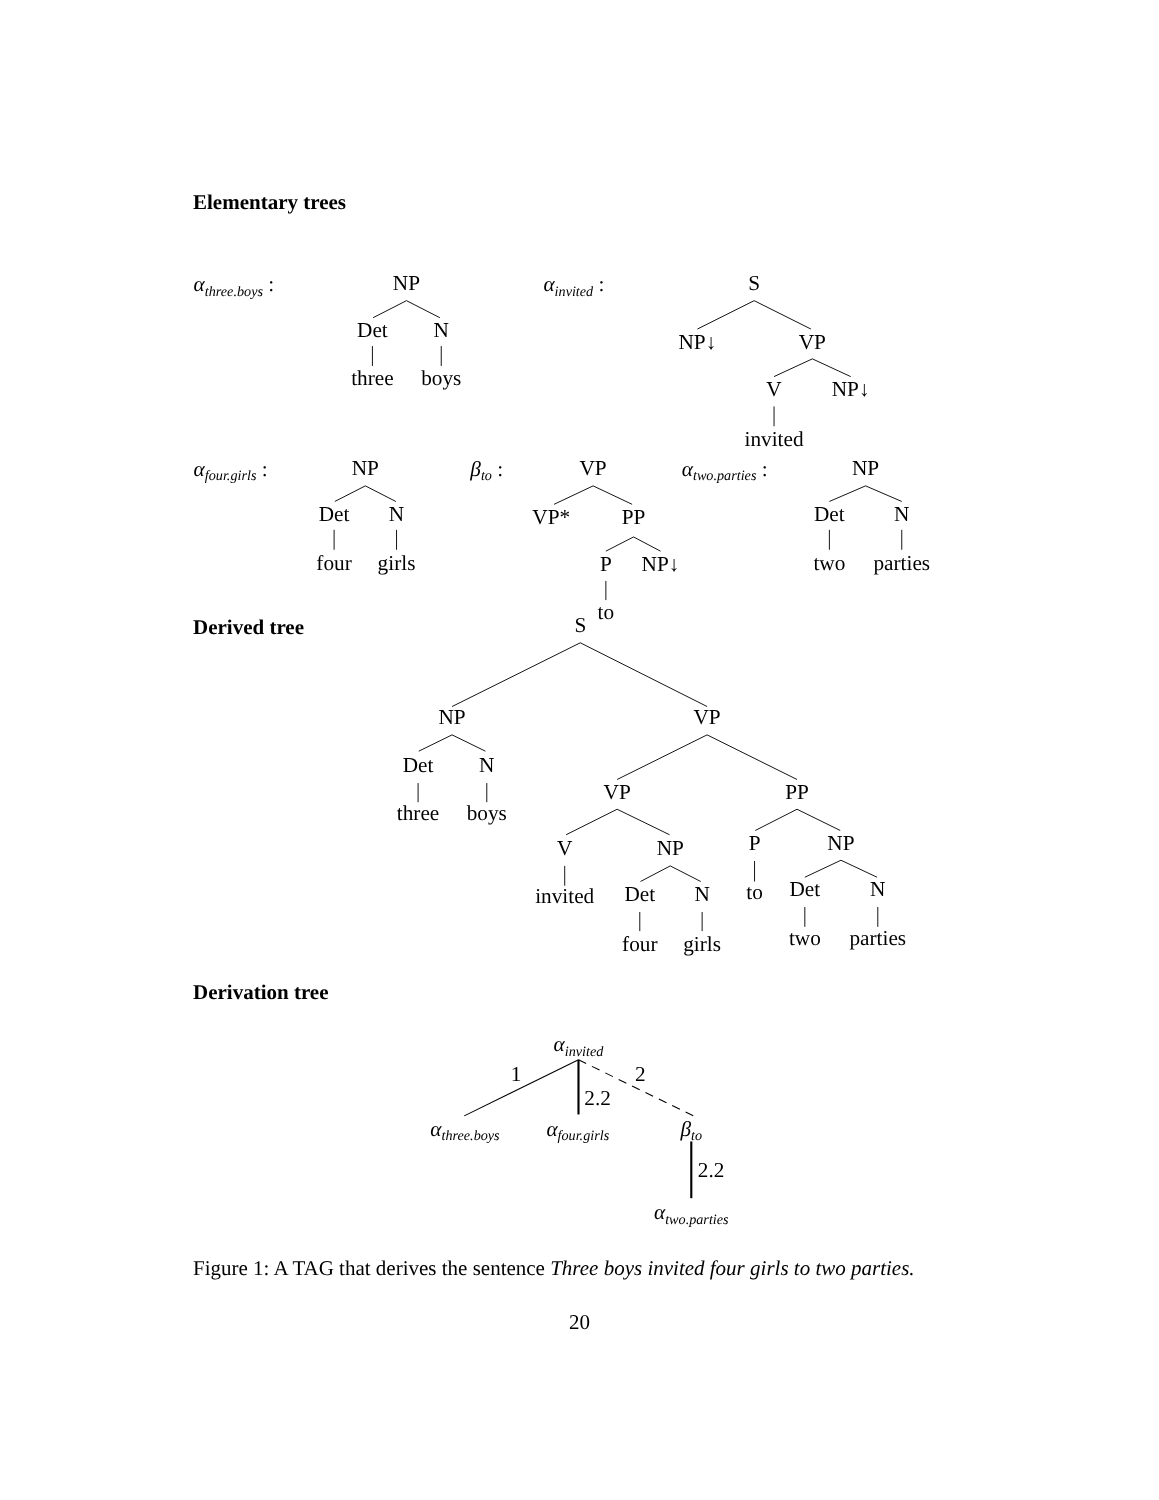Elementary trees
αthree.boys :
NP
Det
N
three
boys
αinvited :
S
NP↓
VP
V
NP↓
invited
αfour.girls :
NP
Det
N
four
girls
βto :
VP
VP*
PP
P
NP↓
to
αtwo.parties :
NP
Det
N
two
parties
Derived tree
S
NP
VP
Det
N
three
boys
VP
PP
V
NP
P
NP
invited
Det
N
to
Det
N
four
girls
two
parties
Derivation tree
αinvited
1
2.2
2
αthree.boys
αfour.girls
βto
2.2
αtwo.parties
Figure 1: A TAG that derives the sentence Three boys invited four girls to two parties.
20